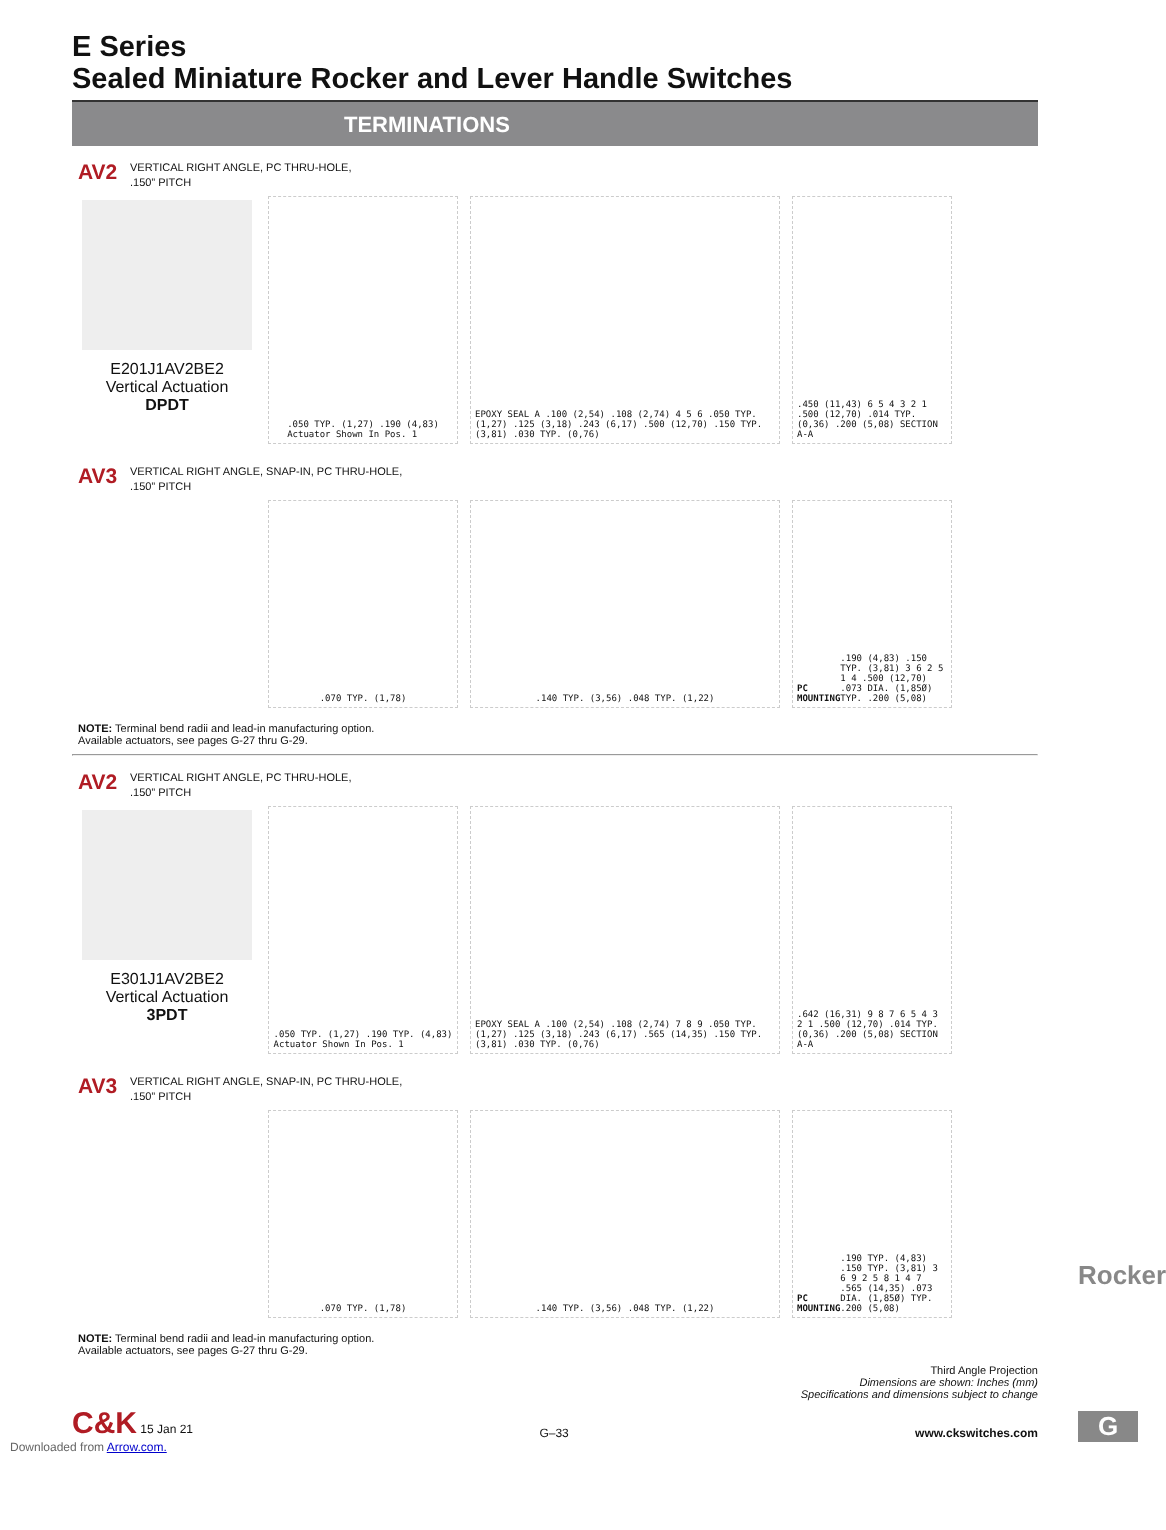E Series
Sealed Miniature Rocker and Lever Handle Switches
TERMINATIONS
AV2
VERTICAL RIGHT ANGLE, PC THRU-HOLE,
.150” PITCH
E201J1AV2BE2
Vertical Actuation
DPDT
.050 TYP. (1,27) .190 (4,83)
Actuator Shown In Pos. 1
EPOXY SEAL A .100 (2,54) .108 (2,74) 4 5 6 .050 TYP. (1,27) .125 (3,18) .243 (6,17) .500 (12,70) .150 TYP. (3,81) .030 TYP. (0,76)
.450 (11,43) 6 5 4 3 2 1 .500 (12,70) .014 TYP. (0,36) .200 (5,08) SECTION A-A
AV3
VERTICAL RIGHT ANGLE, SNAP-IN, PC THRU-HOLE,
.150” PITCH
.070 TYP. (1,78) .140 TYP. (3,56) .048 TYP. (1,22) PC MOUNTING .190 (4,83) .150 TYP. (3,81) 3 6 2 5 1 4 .500 (12,70) .073 DIA. (1,85Ø) TYP. .200 (5,08)
NOTE: Terminal bend radii and lead-in manufacturing option.
Available actuators, see pages G-27 thru G-29.
AV2
VERTICAL RIGHT ANGLE, PC THRU-HOLE,
.150” PITCH
E301J1AV2BE2
Vertical Actuation
3PDT
.050 TYP. (1,27) .190 TYP. (4,83)
Actuator Shown In Pos. 1
EPOXY SEAL A .100 (2,54) .108 (2,74) 7 8 9 .050 TYP. (1,27) .125 (3,18) .243 (6,17) .565 (14,35) .150 TYP. (3,81) .030 TYP. (0,76)
.642 (16,31) 9 8 7 6 5 4 3 2 1 .500 (12,70) .014 TYP. (0,36) .200 (5,08) SECTION A-A
AV3
VERTICAL RIGHT ANGLE, SNAP-IN, PC THRU-HOLE,
.150” PITCH
.070 TYP. (1,78) .140 TYP. (3,56) .048 TYP. (1,22) PC MOUNTING .190 TYP. (4,83) .150 TYP. (3,81) 3 6 9 2 5 8 1 4 7 .565 (14,35) .073 DIA. (1,85Ø) TYP. .200 (5,08)
NOTE: Terminal bend radii and lead-in manufacturing option.
Available actuators, see pages G-27 thru G-29.
Third Angle Projection
Dimensions are shown: Inches (mm)
Specifications and dimensions subject to change
C&K 15 Jan 21
G–33
www.ckswitches.com
Downloaded from Arrow.com.
Rocker
G